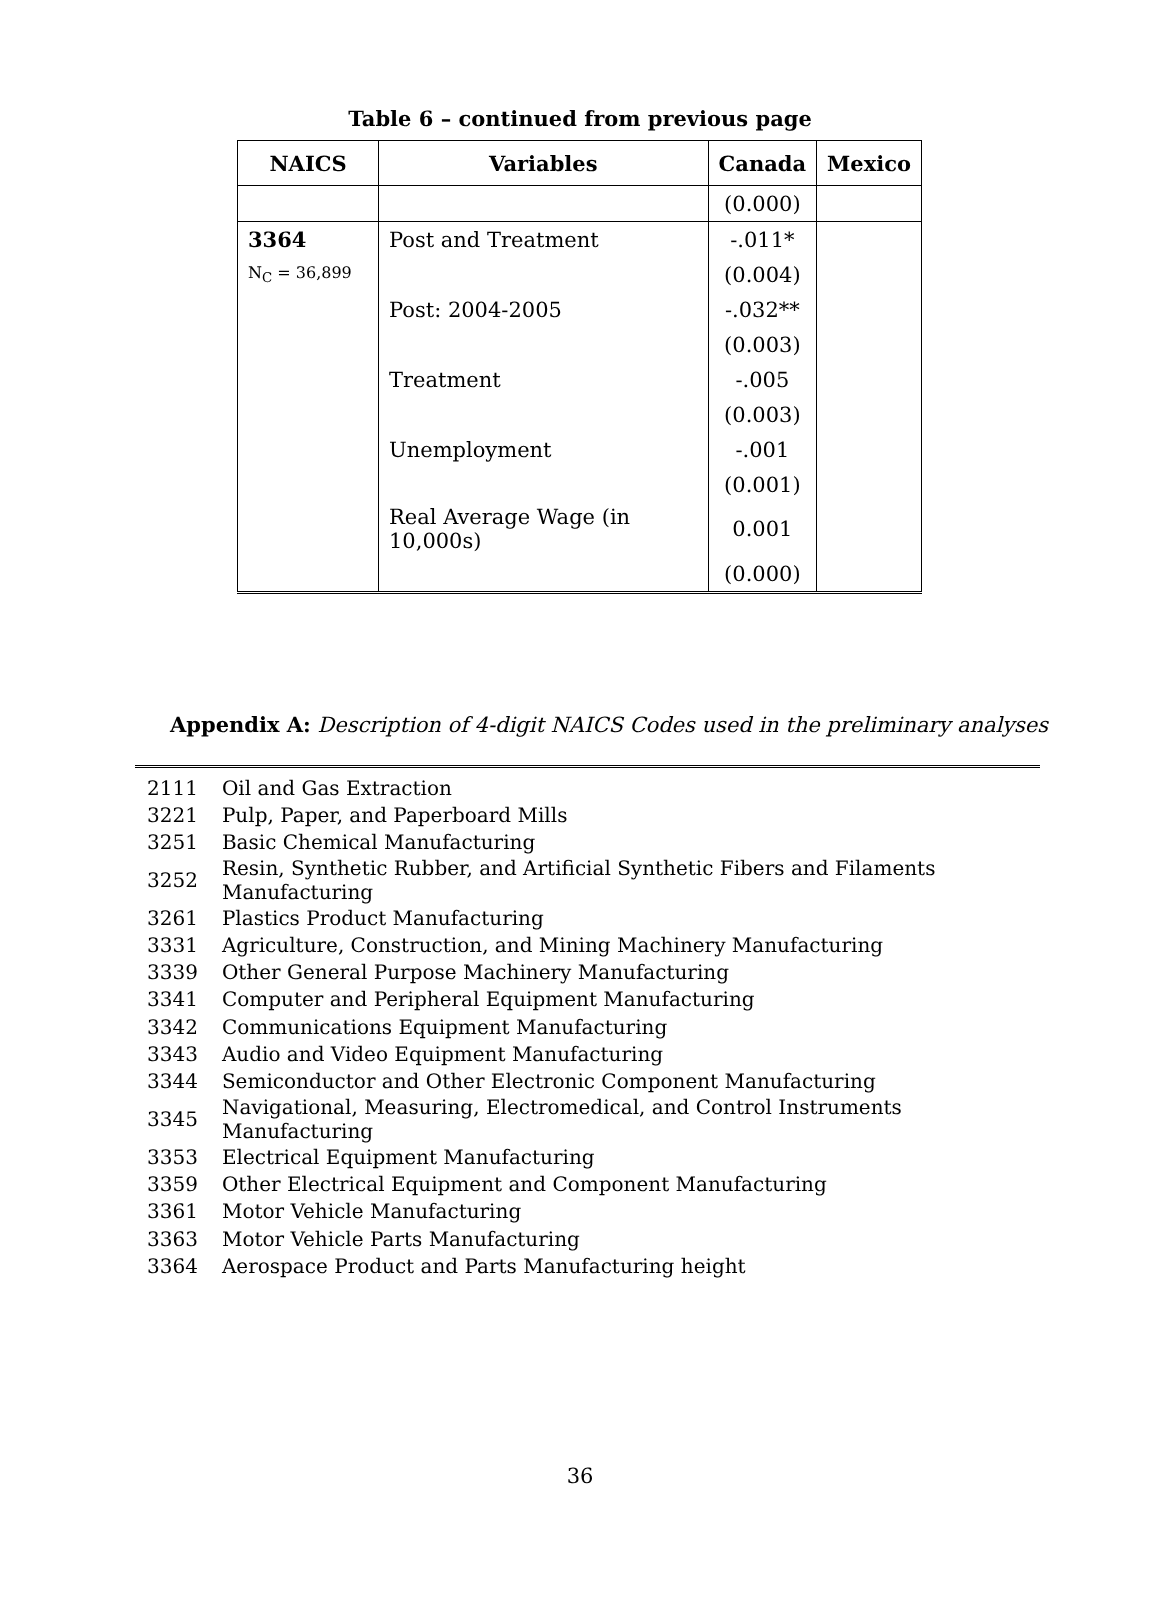Table 6 – continued from previous page
| NAICS | Variables | Canada | Mexico |
| --- | --- | --- | --- |
| | | (0.000) | |
| 3364 | Post and Treatment | -.011* | |
| N<sub>C</sub> = 36,899 | | (0.004) | |
| | Post: 2004-2005 | -.032** | |
| | | (0.003) | |
| | Treatment | -.005 | |
| | | (0.003) | |
| | Unemployment | -.001 | |
| | | (0.001) | |
| | Real Average Wage (in 10,000s) | 0.001 | |
| | | (0.000) | |
Appendix A: Description of 4-digit NAICS Codes used in the preliminary analyses
| 2111 | Oil and Gas Extraction |
| 3221 | Pulp, Paper, and Paperboard Mills |
| 3251 | Basic Chemical Manufacturing |
| 3252 | Resin, Synthetic Rubber, and Artificial Synthetic Fibers and Filaments Manufacturing |
| 3261 | Plastics Product Manufacturing |
| 3331 | Agriculture, Construction, and Mining Machinery Manufacturing |
| 3339 | Other General Purpose Machinery Manufacturing |
| 3341 | Computer and Peripheral Equipment Manufacturing |
| 3342 | Communications Equipment Manufacturing |
| 3343 | Audio and Video Equipment Manufacturing |
| 3344 | Semiconductor and Other Electronic Component Manufacturing |
| 3345 | Navigational, Measuring, Electromedical, and Control Instruments Manufacturing |
| 3353 | Electrical Equipment Manufacturing |
| 3359 | Other Electrical Equipment and Component Manufacturing |
| 3361 | Motor Vehicle Manufacturing |
| 3363 | Motor Vehicle Parts Manufacturing |
| 3364 | Aerospace Product and Parts Manufacturing height |
36